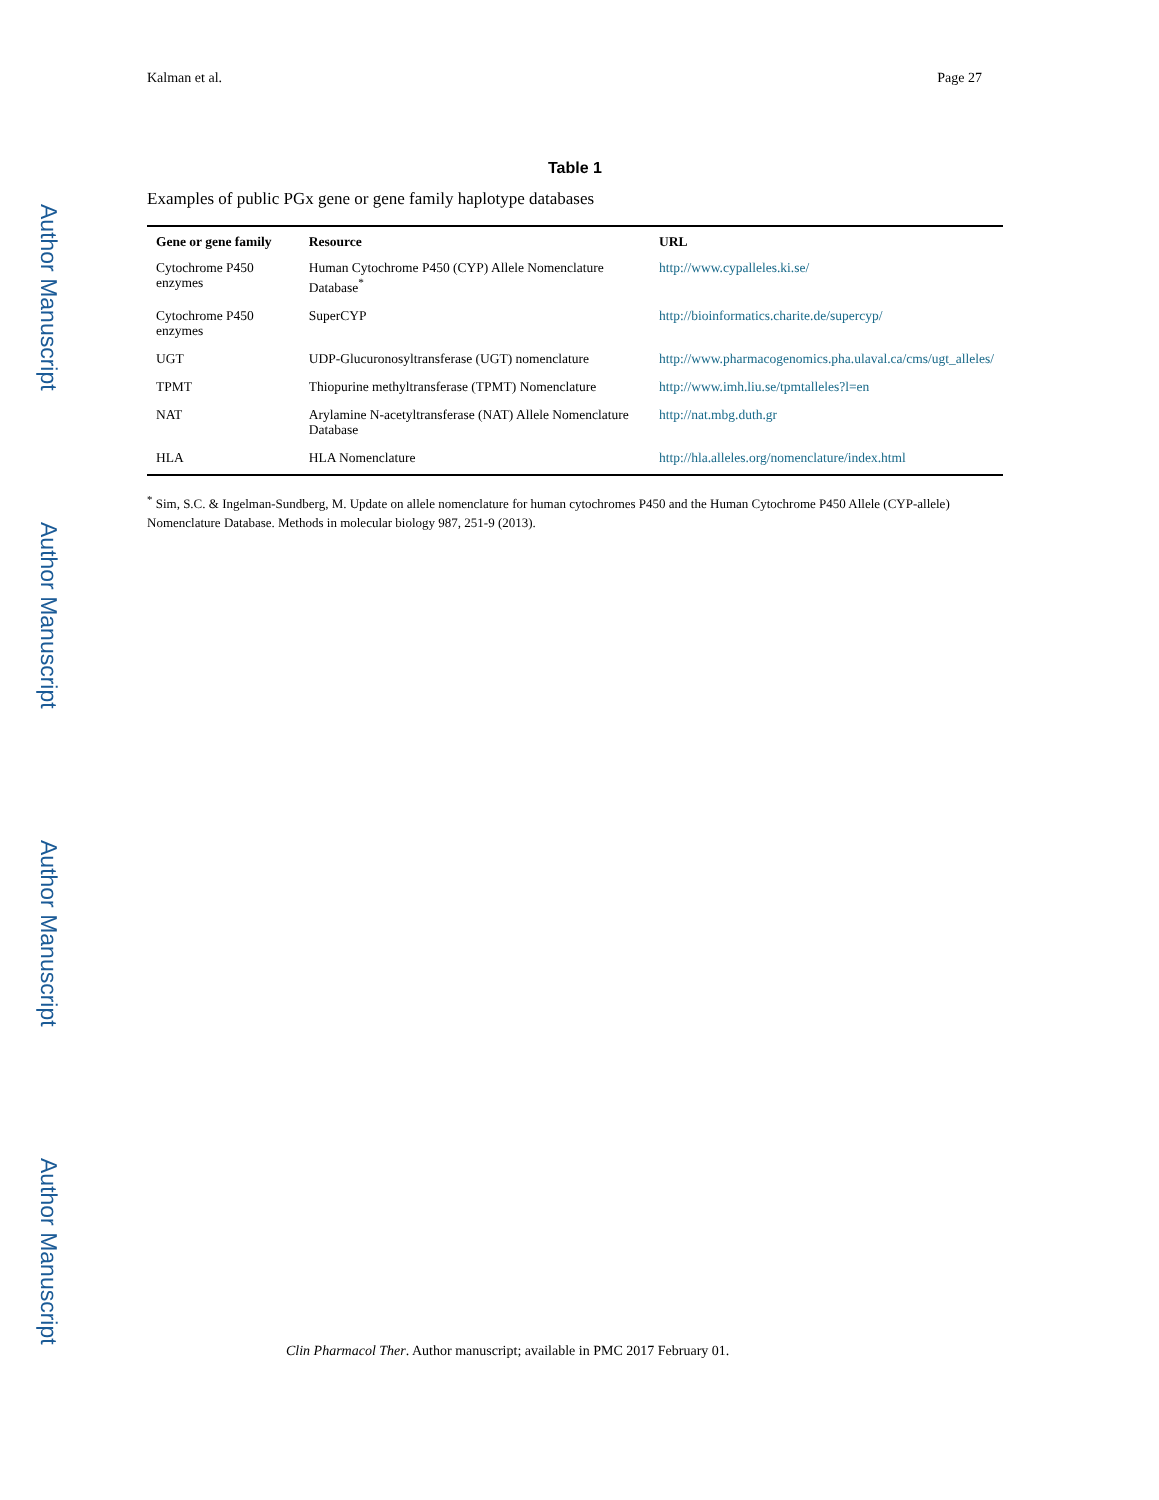Author Manuscript
Author Manuscript
Author Manuscript
Author Manuscript
Kalman et al. Page 27
Table 1
Examples of public PGx gene or gene family haplotype databases
| Gene or gene family | Resource | URL |
| --- | --- | --- |
| Cytochrome P450 enzymes | Human Cytochrome P450 (CYP) Allele Nomenclature Database<sup>*</sup> | http://www.cypalleles.ki.se/ |
| Cytochrome P450 enzymes | SuperCYP | http://bioinformatics.charite.de/supercyp/ |
| UGT | UDP-Glucuronosyltransferase (UGT) nomenclature | http://www.pharmacogenomics.pha.ulaval.ca/cms/ugt_alleles/ |
| TPMT | Thiopurine methyltransferase (TPMT) Nomenclature | http://www.imh.liu.se/tpmtalleles?l=en |
| NAT | Arylamine N-acetyltransferase (NAT) Allele Nomenclature Database | http://nat.mbg.duth.gr |
| HLA | HLA Nomenclature | http://hla.alleles.org/nomenclature/index.html |
<sup>*</sup> Sim, S.C. & Ingelman-Sundberg, M. Update on allele nomenclature for human cytochromes P450 and the Human Cytochrome P450 Allele (CYP-allele) Nomenclature Database. Methods in molecular biology 987, 251-9 (2013).
Clin Pharmacol Ther. Author manuscript; available in PMC 2017 February 01.